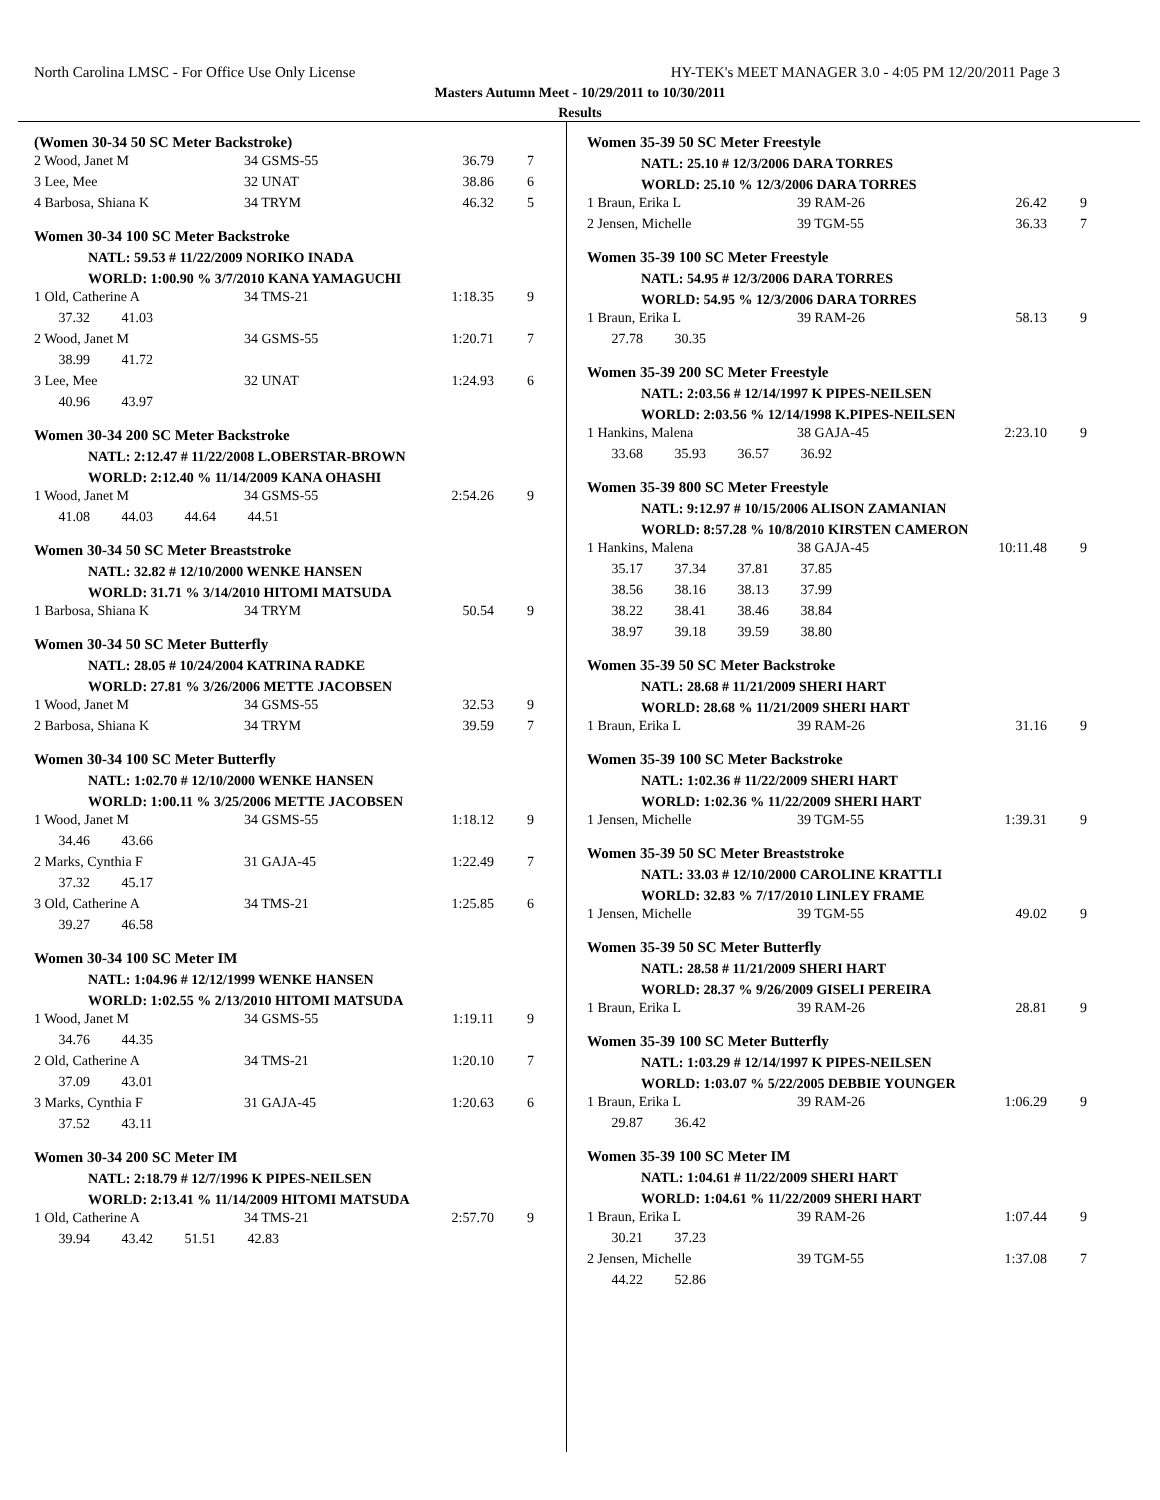North Carolina LMSC - For Office Use Only License HY-TEK's MEET MANAGER 3.0 - 4:05 PM 12/20/2011 Page 3
Masters Autumn Meet - 10/29/2011 to 10/30/2011
Results
(Women 30-34 50 SC Meter Backstroke)
| 2 Wood, Janet M | 34 GSMS-55 | 36.79 | 7 |
| 3 Lee, Mee | 32 UNAT | 38.86 | 6 |
| 4 Barbosa, Shiana K | 34 TRYM | 46.32 | 5 |
Women 30-34 100 SC Meter Backstroke
NATL: 59.53 # 11/22/2009 NORIKO INADA
WORLD: 1:00.90 % 3/7/2010 KANA YAMAGUCHI
| 1 Old, Catherine A | 34 TMS-21 | 1:18.35 | 9 |
| 37.32 41.03 | | | |
| 2 Wood, Janet M | 34 GSMS-55 | 1:20.71 | 7 |
| 38.99 41.72 | | | |
| 3 Lee, Mee | 32 UNAT | 1:24.93 | 6 |
| 40.96 43.97 | | | |
Women 30-34 200 SC Meter Backstroke
NATL: 2:12.47 # 11/22/2008 L.OBERSTAR-BROWN
WORLD: 2:12.40 % 11/14/2009 KANA OHASHI
| 1 Wood, Janet M | 34 GSMS-55 | 2:54.26 | 9 |
| 41.08 44.03 44.64 44.51 | | | |
Women 30-34 50 SC Meter Breaststroke
NATL: 32.82 # 12/10/2000 WENKE HANSEN
WORLD: 31.71 % 3/14/2010 HITOMI MATSUDA
| 1 Barbosa, Shiana K | 34 TRYM | 50.54 | 9 |
Women 30-34 50 SC Meter Butterfly
NATL: 28.05 # 10/24/2004 KATRINA RADKE
WORLD: 27.81 % 3/26/2006 METTE JACOBSEN
| 1 Wood, Janet M | 34 GSMS-55 | 32.53 | 9 |
| 2 Barbosa, Shiana K | 34 TRYM | 39.59 | 7 |
Women 30-34 100 SC Meter Butterfly
NATL: 1:02.70 # 12/10/2000 WENKE HANSEN
WORLD: 1:00.11 % 3/25/2006 METTE JACOBSEN
| 1 Wood, Janet M | 34 GSMS-55 | 1:18.12 | 9 |
| 34.46 43.66 | | | |
| 2 Marks, Cynthia F | 31 GAJA-45 | 1:22.49 | 7 |
| 37.32 45.17 | | | |
| 3 Old, Catherine A | 34 TMS-21 | 1:25.85 | 6 |
| 39.27 46.58 | | | |
Women 30-34 100 SC Meter IM
NATL: 1:04.96 # 12/12/1999 WENKE HANSEN
WORLD: 1:02.55 % 2/13/2010 HITOMI MATSUDA
| 1 Wood, Janet M | 34 GSMS-55 | 1:19.11 | 9 |
| 34.76 44.35 | | | |
| 2 Old, Catherine A | 34 TMS-21 | 1:20.10 | 7 |
| 37.09 43.01 | | | |
| 3 Marks, Cynthia F | 31 GAJA-45 | 1:20.63 | 6 |
| 37.52 43.11 | | | |
Women 30-34 200 SC Meter IM
NATL: 2:18.79 # 12/7/1996 K PIPES-NEILSEN
WORLD: 2:13.41 % 11/14/2009 HITOMI MATSUDA
| 1 Old, Catherine A | 34 TMS-21 | 2:57.70 | 9 |
| 39.94 43.42 51.51 42.83 | | | |
Women 35-39 50 SC Meter Freestyle
NATL: 25.10 # 12/3/2006 DARA TORRES
WORLD: 25.10 % 12/3/2006 DARA TORRES
| 1 Braun, Erika L | 39 RAM-26 | 26.42 | 9 |
| 2 Jensen, Michelle | 39 TGM-55 | 36.33 | 7 |
Women 35-39 100 SC Meter Freestyle
NATL: 54.95 # 12/3/2006 DARA TORRES
WORLD: 54.95 % 12/3/2006 DARA TORRES
| 1 Braun, Erika L | 39 RAM-26 | 58.13 | 9 |
| 27.78 30.35 | | | |
Women 35-39 200 SC Meter Freestyle
NATL: 2:03.56 # 12/14/1997 K PIPES-NEILSEN
WORLD: 2:03.56 % 12/14/1998 K.PIPES-NEILSEN
| 1 Hankins, Malena | 38 GAJA-45 | 2:23.10 | 9 |
| 33.68 35.93 36.57 36.92 | | | |
Women 35-39 800 SC Meter Freestyle
NATL: 9:12.97 # 10/15/2006 ALISON ZAMANIAN
WORLD: 8:57.28 % 10/8/2010 KIRSTEN CAMERON
| 1 Hankins, Malena | 38 GAJA-45 | 10:11.48 | 9 |
| 35.17 37.34 37.81 37.85 | | | |
| 38.56 38.16 38.13 37.99 | | | |
| 38.22 38.41 38.46 38.84 | | | |
| 38.97 39.18 39.59 38.80 | | | |
Women 35-39 50 SC Meter Backstroke
NATL: 28.68 # 11/21/2009 SHERI HART
WORLD: 28.68 % 11/21/2009 SHERI HART
| 1 Braun, Erika L | 39 RAM-26 | 31.16 | 9 |
Women 35-39 100 SC Meter Backstroke
NATL: 1:02.36 # 11/22/2009 SHERI HART
WORLD: 1:02.36 % 11/22/2009 SHERI HART
| 1 Jensen, Michelle | 39 TGM-55 | 1:39.31 | 9 |
Women 35-39 50 SC Meter Breaststroke
NATL: 33.03 # 12/10/2000 CAROLINE KRATTLI
WORLD: 32.83 % 7/17/2010 LINLEY FRAME
| 1 Jensen, Michelle | 39 TGM-55 | 49.02 | 9 |
Women 35-39 50 SC Meter Butterfly
NATL: 28.58 # 11/21/2009 SHERI HART
WORLD: 28.37 % 9/26/2009 GISELI PEREIRA
| 1 Braun, Erika L | 39 RAM-26 | 28.81 | 9 |
Women 35-39 100 SC Meter Butterfly
NATL: 1:03.29 # 12/14/1997 K PIPES-NEILSEN
WORLD: 1:03.07 % 5/22/2005 DEBBIE YOUNGER
| 1 Braun, Erika L | 39 RAM-26 | 1:06.29 | 9 |
| 29.87 36.42 | | | |
Women 35-39 100 SC Meter IM
NATL: 1:04.61 # 11/22/2009 SHERI HART
WORLD: 1:04.61 % 11/22/2009 SHERI HART
| 1 Braun, Erika L | 39 RAM-26 | 1:07.44 | 9 |
| 30.21 37.23 | | | |
| 2 Jensen, Michelle | 39 TGM-55 | 1:37.08 | 7 |
| 44.22 52.86 | | | |